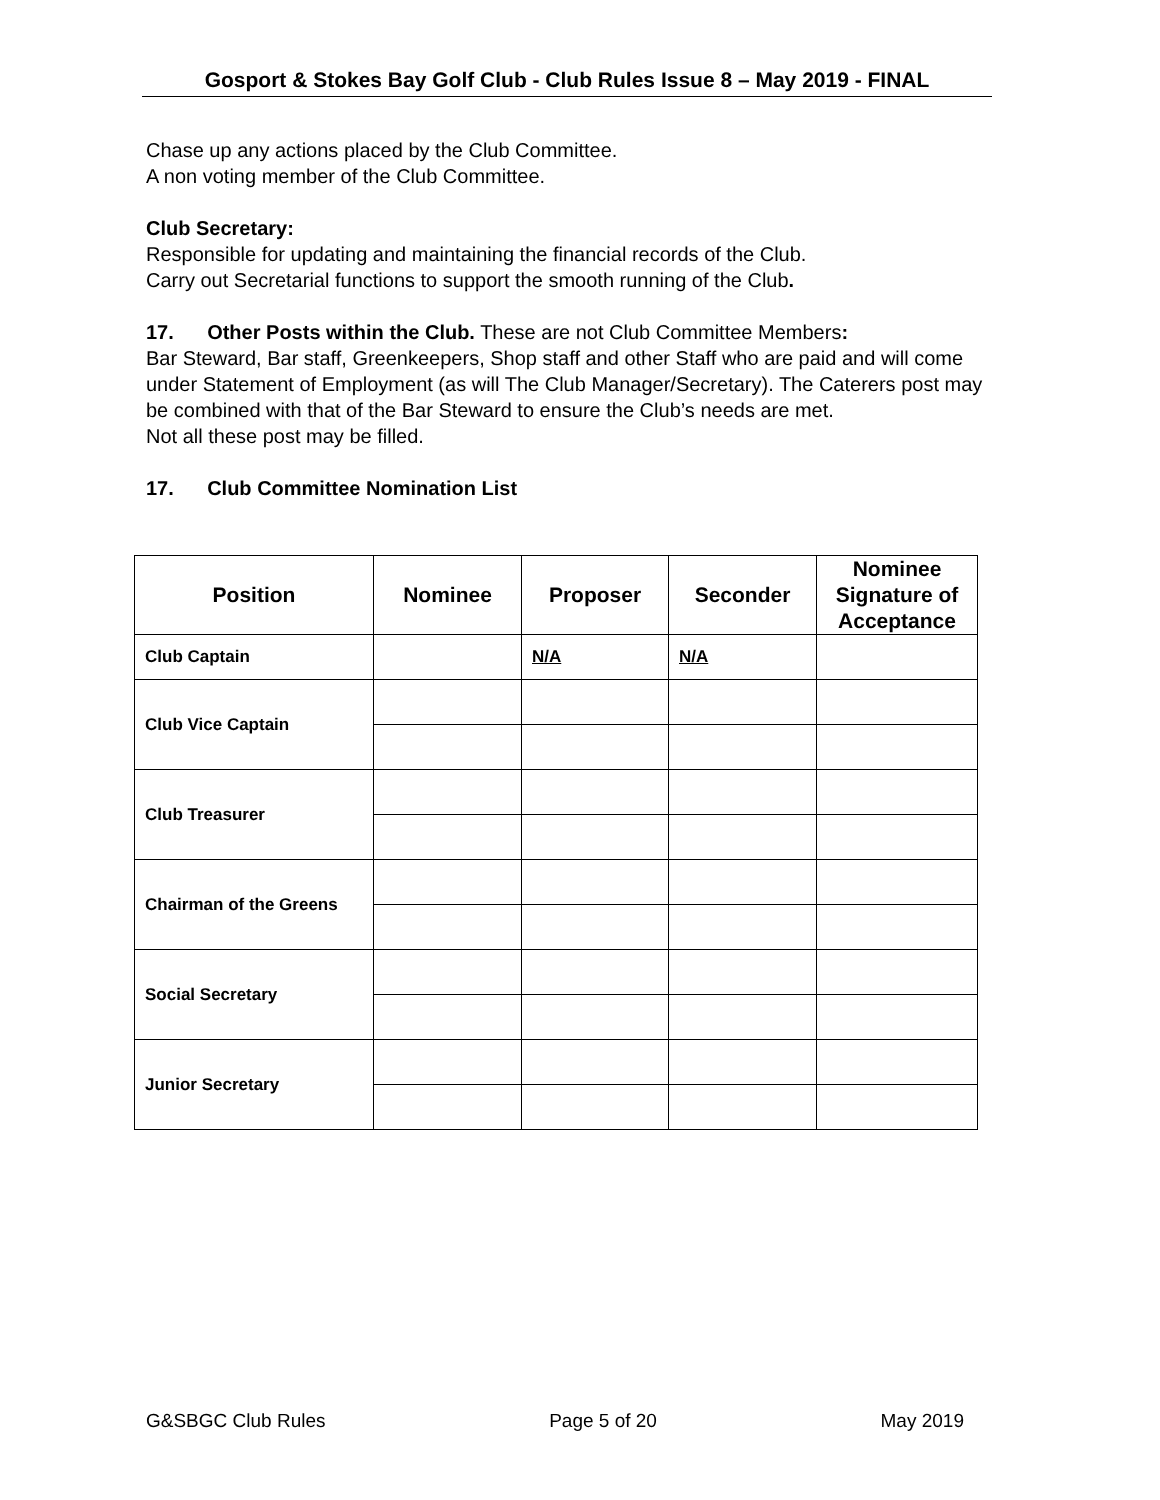Gosport & Stokes Bay Golf Club - Club Rules Issue 8 – May 2019 - FINAL
Chase up any actions placed by the Club Committee.
A non voting member of the Club Committee.
Club Secretary:
Responsible for updating and maintaining the financial records of the Club.
Carry out Secretarial functions to support the smooth running of the Club.
17. Other Posts within the Club. These are not Club Committee Members:
Bar Steward, Bar staff, Greenkeepers, Shop staff and other Staff who are paid and will come under Statement of Employment (as will The Club Manager/Secretary). The Caterers post may be combined with that of the Bar Steward to ensure the Club’s needs are met.
Not all these post may be filled.
17. Club Committee Nomination List
| Position | Nominee | Proposer | Seconder | Nominee Signature of Acceptance |
| --- | --- | --- | --- | --- |
| Club Captain | | N/A | N/A | |
| Club Vice Captain | | | | |
| Club Treasurer | | | | |
| Chairman of the Greens | | | | |
| Social Secretary | | | | |
| Junior Secretary | | | | |
G&SBGC Club Rules Page 5 of 20 May 2019